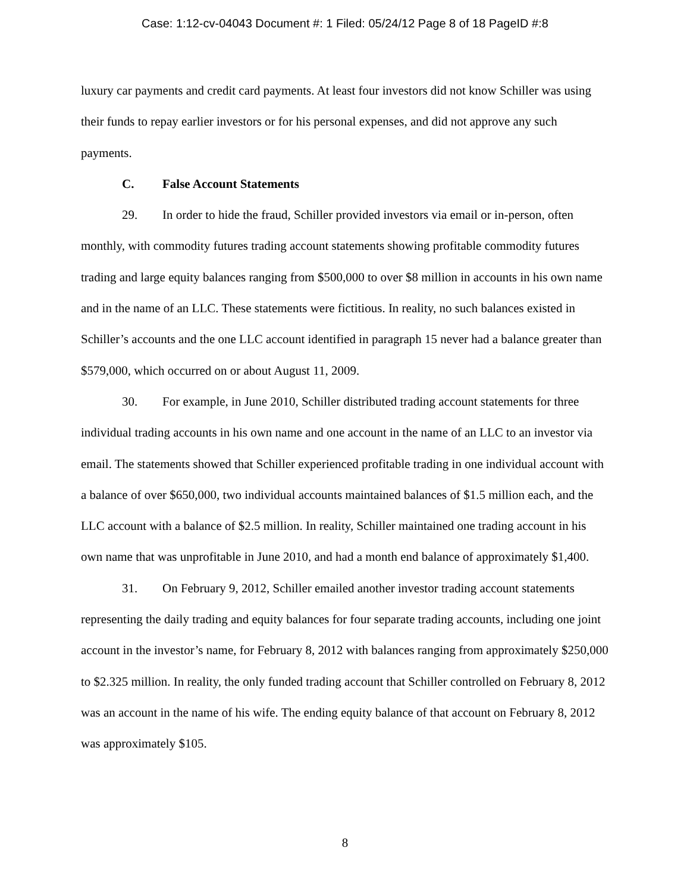Case: 1:12-cv-04043 Document #: 1 Filed: 05/24/12 Page 8 of 18 PageID #:8
luxury car payments and credit card payments. At least four investors did not know Schiller was using their funds to repay earlier investors or for his personal expenses, and did not approve any such payments.
C. False Account Statements
29. In order to hide the fraud, Schiller provided investors via email or in-person, often monthly, with commodity futures trading account statements showing profitable commodity futures trading and large equity balances ranging from $500,000 to over $8 million in accounts in his own name and in the name of an LLC. These statements were fictitious. In reality, no such balances existed in Schiller’s accounts and the one LLC account identified in paragraph 15 never had a balance greater than $579,000, which occurred on or about August 11, 2009.
30. For example, in June 2010, Schiller distributed trading account statements for three individual trading accounts in his own name and one account in the name of an LLC to an investor via email. The statements showed that Schiller experienced profitable trading in one individual account with a balance of over $650,000, two individual accounts maintained balances of $1.5 million each, and the LLC account with a balance of $2.5 million. In reality, Schiller maintained one trading account in his own name that was unprofitable in June 2010, and had a month end balance of approximately $1,400.
31. On February 9, 2012, Schiller emailed another investor trading account statements representing the daily trading and equity balances for four separate trading accounts, including one joint account in the investor’s name, for February 8, 2012 with balances ranging from approximately $250,000 to $2.325 million. In reality, the only funded trading account that Schiller controlled on February 8, 2012 was an account in the name of his wife. The ending equity balance of that account on February 8, 2012 was approximately $105.
8